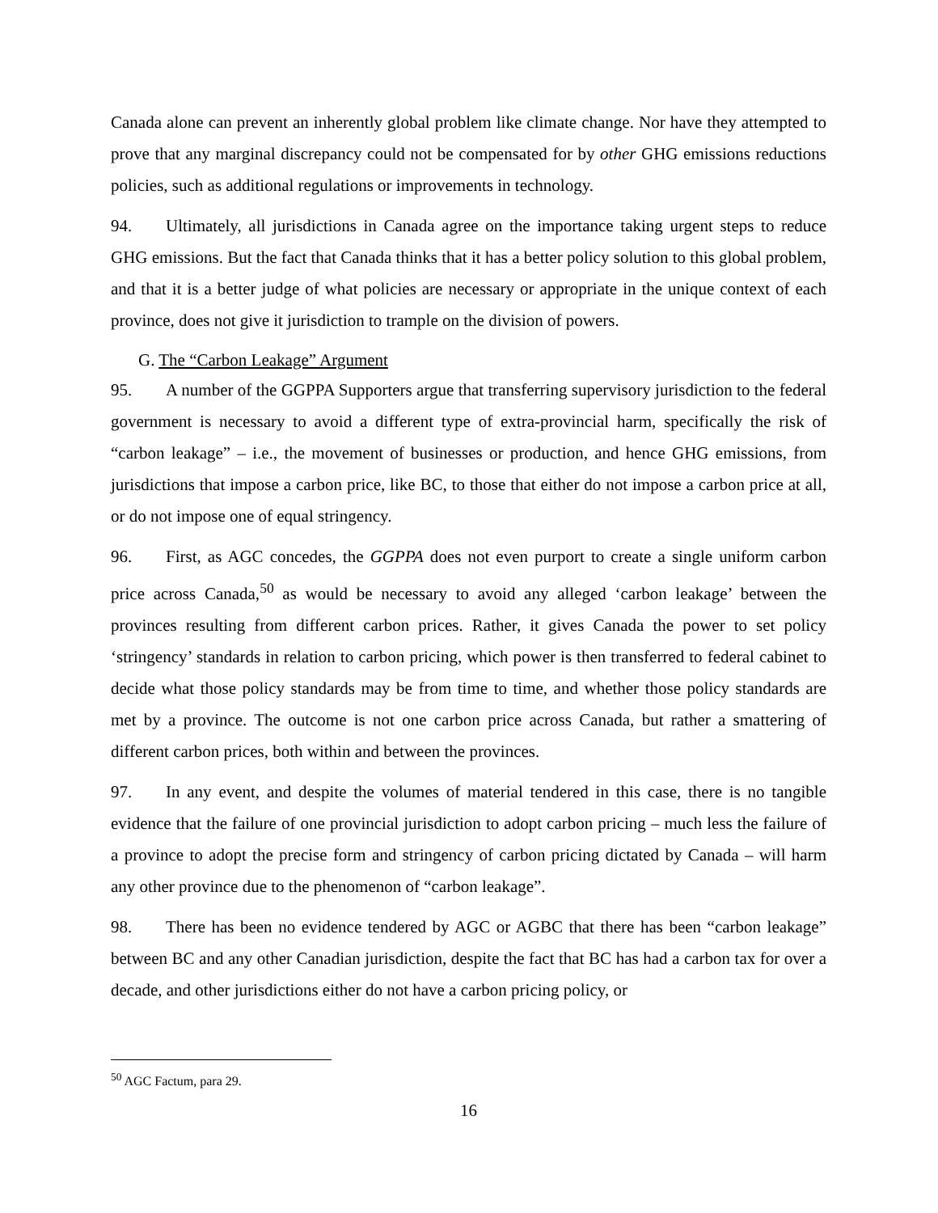Canada alone can prevent an inherently global problem like climate change. Nor have they attempted to prove that any marginal discrepancy could not be compensated for by other GHG emissions reductions policies, such as additional regulations or improvements in technology.
94. Ultimately, all jurisdictions in Canada agree on the importance taking urgent steps to reduce GHG emissions. But the fact that Canada thinks that it has a better policy solution to this global problem, and that it is a better judge of what policies are necessary or appropriate in the unique context of each province, does not give it jurisdiction to trample on the division of powers.
G. The “Carbon Leakage” Argument
95. A number of the GGPPA Supporters argue that transferring supervisory jurisdiction to the federal government is necessary to avoid a different type of extra-provincial harm, specifically the risk of “carbon leakage” – i.e., the movement of businesses or production, and hence GHG emissions, from jurisdictions that impose a carbon price, like BC, to those that either do not impose a carbon price at all, or do not impose one of equal stringency.
96. First, as AGC concedes, the GGPPA does not even purport to create a single uniform carbon price across Canada,<sup>50</sup> as would be necessary to avoid any alleged ‘carbon leakage’ between the provinces resulting from different carbon prices. Rather, it gives Canada the power to set policy ‘stringency’ standards in relation to carbon pricing, which power is then transferred to federal cabinet to decide what those policy standards may be from time to time, and whether those policy standards are met by a province. The outcome is not one carbon price across Canada, but rather a smattering of different carbon prices, both within and between the provinces.
97. In any event, and despite the volumes of material tendered in this case, there is no tangible evidence that the failure of one provincial jurisdiction to adopt carbon pricing – much less the failure of a province to adopt the precise form and stringency of carbon pricing dictated by Canada – will harm any other province due to the phenomenon of “carbon leakage”.
98. There has been no evidence tendered by AGC or AGBC that there has been “carbon leakage” between BC and any other Canadian jurisdiction, despite the fact that BC has had a carbon tax for over a decade, and other jurisdictions either do not have a carbon pricing policy, or
<sup>50</sup> AGC Factum, para 29.
16